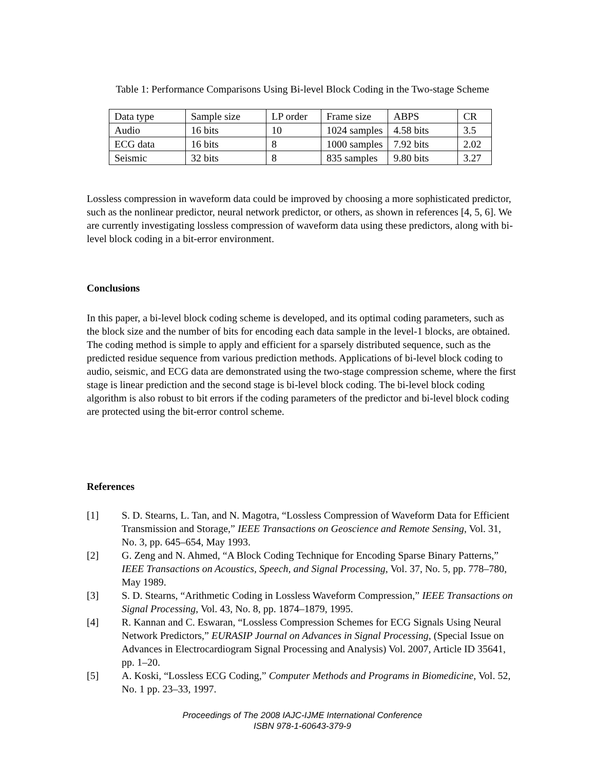Table 1: Performance Comparisons Using Bi-level Block Coding in the Two-stage Scheme
| Data type | Sample size | LP order | Frame size | ABPS | CR |
| Audio | 16 bits | 10 | 1024 samples | 4.58 bits | 3.5 |
| ECG data | 16 bits | 8 | 1000 samples | 7.92 bits | 2.02 |
| Seismic | 32 bits | 8 | 835 samples | 9.80 bits | 3.27 |
Lossless compression in waveform data could be improved by choosing a more sophisticated predictor, such as the nonlinear predictor, neural network predictor, or others, as shown in references [4, 5, 6]. We are currently investigating lossless compression of waveform data using these predictors, along with bi-level block coding in a bit-error environment.
Conclusions
In this paper, a bi-level block coding scheme is developed, and its optimal coding parameters, such as the block size and the number of bits for encoding each data sample in the level-1 blocks, are obtained. The coding method is simple to apply and efficient for a sparsely distributed sequence, such as the predicted residue sequence from various prediction methods. Applications of bi-level block coding to audio, seismic, and ECG data are demonstrated using the two-stage compression scheme, where the first stage is linear prediction and the second stage is bi-level block coding. The bi-level block coding algorithm is also robust to bit errors if the coding parameters of the predictor and bi-level block coding are protected using the bit-error control scheme.
References
[1] S. D. Stearns, L. Tan, and N. Magotra, “Lossless Compression of Waveform Data for Efficient Transmission and Storage,” IEEE Transactions on Geoscience and Remote Sensing, Vol. 31, No. 3, pp. 645–654, May 1993.
[2] G. Zeng and N. Ahmed, “A Block Coding Technique for Encoding Sparse Binary Patterns,” IEEE Transactions on Acoustics, Speech, and Signal Processing, Vol. 37, No. 5, pp. 778–780, May 1989.
[3] S. D. Stearns, “Arithmetic Coding in Lossless Waveform Compression,” IEEE Transactions on Signal Processing, Vol. 43, No. 8, pp. 1874–1879, 1995.
[4] R. Kannan and C. Eswaran, “Lossless Compression Schemes for ECG Signals Using Neural Network Predictors,” EURASIP Journal on Advances in Signal Processing, (Special Issue on Advances in Electrocardiogram Signal Processing and Analysis) Vol. 2007, Article ID 35641, pp. 1–20.
[5] A. Koski, “Lossless ECG Coding,” Computer Methods and Programs in Biomedicine, Vol. 52, No. 1 pp. 23–33, 1997.
Proceedings of The 2008 IAJC-IJME International Conference
ISBN 978-1-60643-379-9